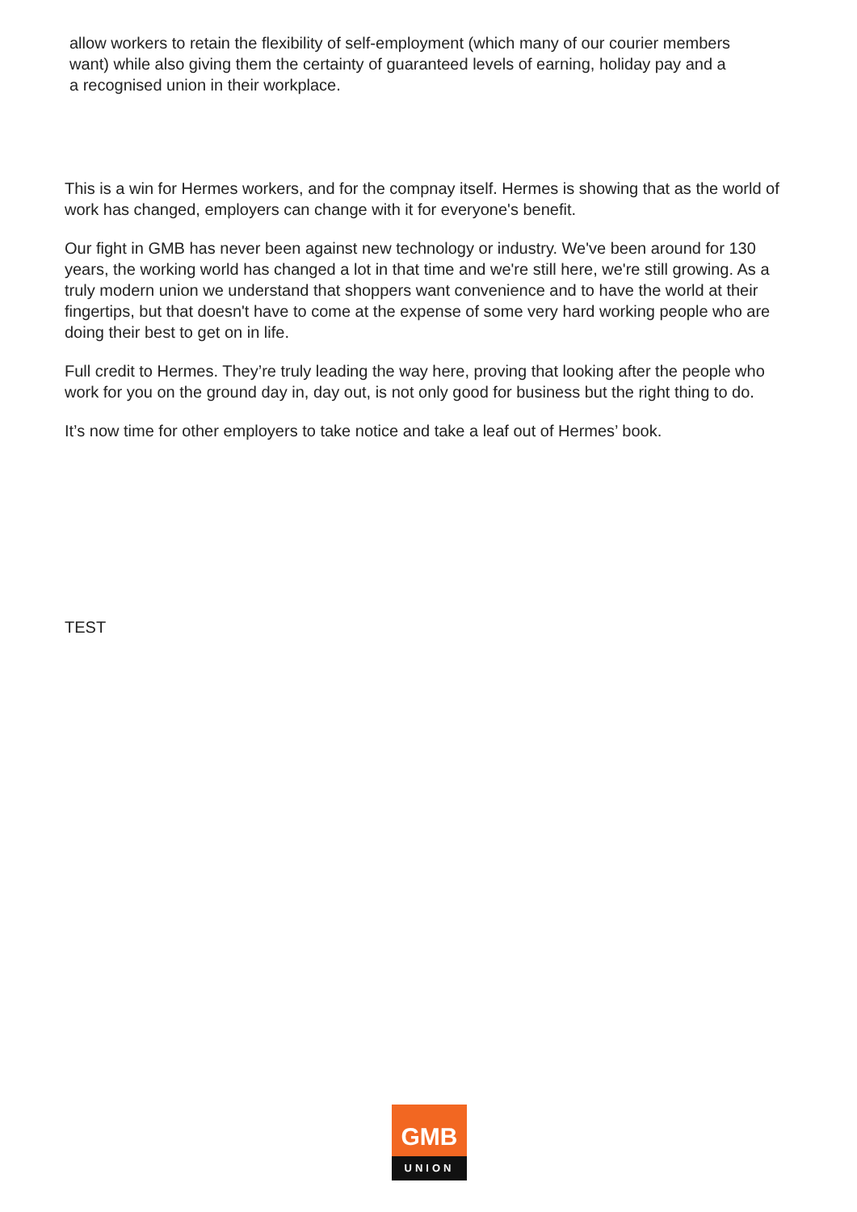allow workers to retain the flexibility of self-employment (which many of our courier members want) while also giving them the certainty of guaranteed levels of earning, holiday pay and a a recognised union in their workplace.
This is a win for Hermes workers, and for the compnay itself. Hermes is showing that as the world of work has changed, employers can change with it for everyone's benefit.
Our fight in GMB has never been against new technology or industry. We've been around for 130 years, the working world has changed a lot in that time and we're still here, we're still growing. As a truly modern union we understand that shoppers want convenience and to have the world at their fingertips, but that doesn't have to come at the expense of some very hard working people who are doing their best to get on in life.
Full credit to Hermes. They’re truly leading the way here, proving that looking after the people who work for you on the ground day in, day out, is not only good for business but the right thing to do.
It’s now time for other employers to take notice and take a leaf out of Hermes’ book.
TEST
GMB
UNION